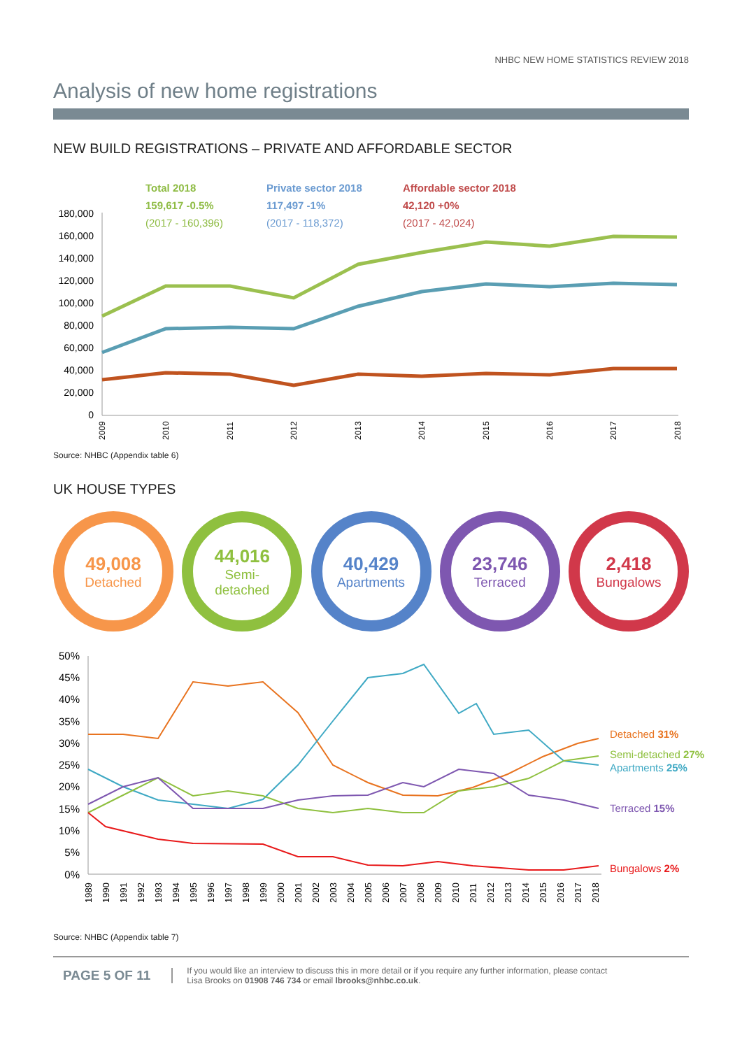NHBC NEW HOME STATISTICS REVIEW 2018
Analysis of new home registrations
NEW BUILD REGISTRATIONS – PRIVATE AND AFFORDABLE SECTOR
Total 2018
159,617 -0.5%
(2017 - 160,396)
Private sector 2018
117,497 -1%
(2017 - 118,372)
Affordable sector 2018
42,120 +0%
(2017 - 42,024)
180,000
160,000
140,000
120,000
100,000
80,000
60,000
40,000
20,000
0
2009
2010
2011
2012
2013
2014
2015
2016
2017
2018
Source: NHBC (Appendix table 6)
UK HOUSE TYPES
49,008
Detached
44,016
Semi-
detached
40,429
Apartments
23,746
Terraced
2,418
Bungalows
50%
45%
40%
35%
30%
25%
20%
15%
10%
5%
0%
Detached 31%
Semi-detached 27%
Apartments 25%
Terraced 15%
Bungalows 2%
1989
1990
1991
1992
1993
1994
1995
1996
1997
1998
1999
2000
2001
2002
2003
2004
2005
2006
2007
2008
2009
2010
2011
2012
2013
2014
2015
2016
2017
2018
Source: NHBC (Appendix table 7)
PAGE 5 OF 11
If you would like an interview to discuss this in more detail or if you require any further information, please contact
Lisa Brooks on 01908 746 734 or email lbrooks@nhbc.co.uk.